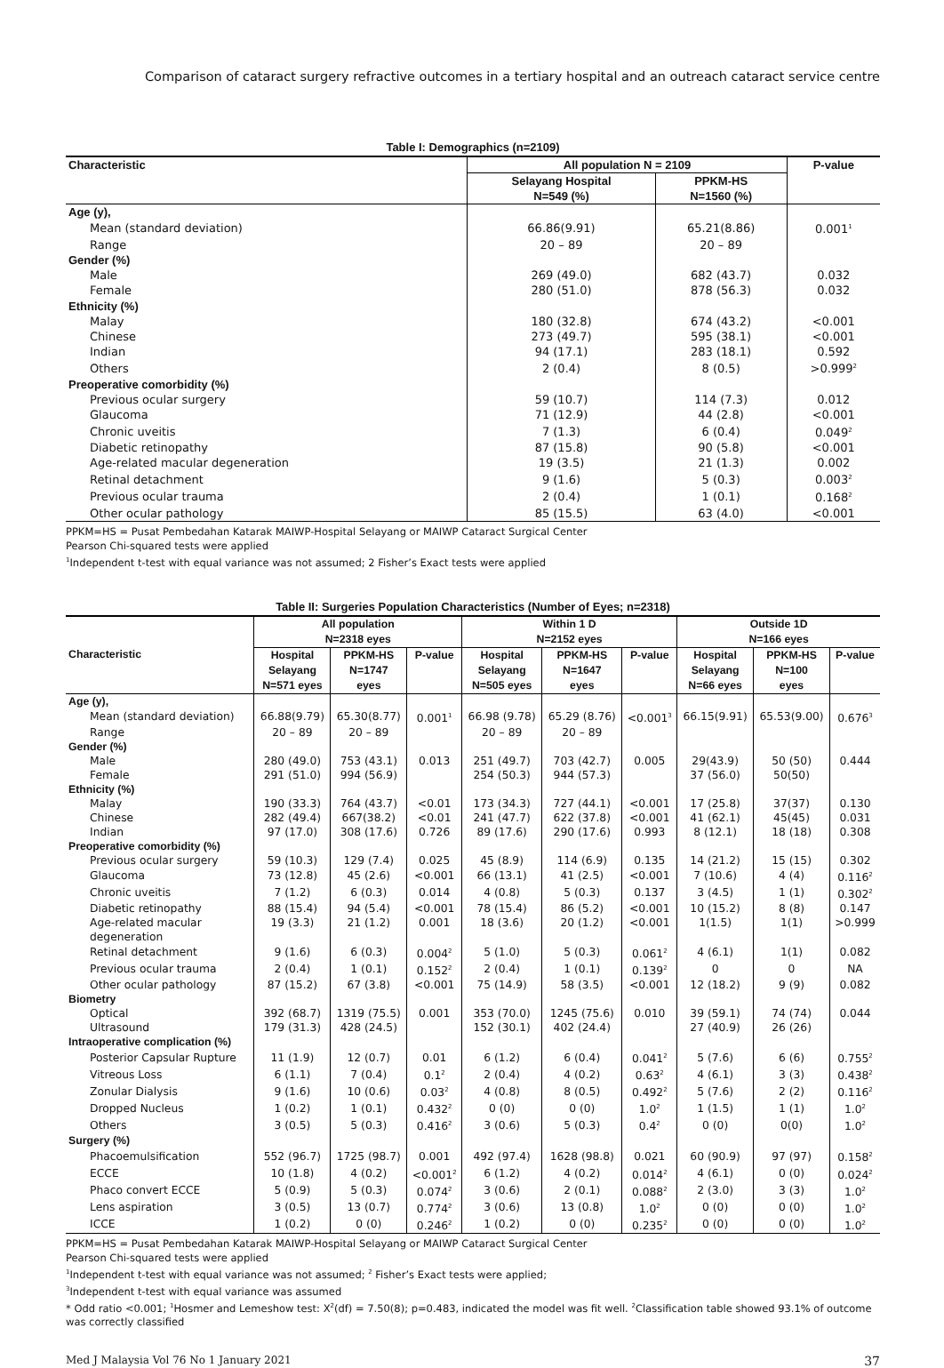Comparison of cataract surgery refractive outcomes in a tertiary hospital and an outreach cataract service centre
Table I: Demographics (n=2109)
| Characteristic | All population N = 2109 | | P-value |
| --- | --- | --- | --- |
| | Selayang Hospital N=549 (%) | PPKM-HS N=1560 (%) | |
| Age (y), | | | |
| Mean (standard deviation) | 66.86(9.91) | 65.21(8.86) | 0.001<sup>1</sup> |
| Range | 20 – 89 | 20 – 89 | |
| Gender (%) | | | |
| Male | 269 (49.0) | 682 (43.7) | 0.032 |
| Female | 280 (51.0) | 878 (56.3) | 0.032 |
| Ethnicity (%) | | | |
| Malay | 180 (32.8) | 674 (43.2) | <0.001 |
| Chinese | 273 (49.7) | 595 (38.1) | <0.001 |
| Indian | 94 (17.1) | 283 (18.1) | 0.592 |
| Others | 2 (0.4) | 8 (0.5) | >0.999<sup>2</sup> |
| Preoperative comorbidity (%) | | | |
| Previous ocular surgery | 59 (10.7) | 114 (7.3) | 0.012 |
| Glaucoma | 71 (12.9) | 44 (2.8) | <0.001 |
| Chronic uveitis | 7 (1.3) | 6 (0.4) | 0.049<sup>2</sup> |
| Diabetic retinopathy | 87 (15.8) | 90 (5.8) | <0.001 |
| Age-related macular degeneration | 19 (3.5) | 21 (1.3) | 0.002 |
| Retinal detachment | 9 (1.6) | 5 (0.3) | 0.003<sup>2</sup> |
| Previous ocular trauma | 2 (0.4) | 1 (0.1) | 0.168<sup>2</sup> |
| Other ocular pathology | 85 (15.5) | 63 (4.0) | <0.001 |
PPKM=HS = Pusat Pembedahan Katarak MAIWP-Hospital Selayang or MAIWP Cataract Surgical Center
Pearson Chi-squared tests were applied
<sup>1</sup> Independent t-test with equal variance was not assumed; 2 Fisher’s Exact tests were applied
Table II: Surgeries Population Characteristics (Number of Eyes; n=2318)
| Characteristic | All population N=2318 eyes | | | Within 1 D N=2152 eyes | | | Outside 1D N=166 eyes | | |
| --- | --- | --- | --- | --- | --- | --- | --- | --- | --- |
| | Hospital Selayang N=571 eyes | PPKM-HS N=1747 eyes | P-value | Hospital Selayang N=505 eyes | PPKM-HS N=1647 eyes | P-value | Hospital Selayang N=66 eyes | PPKM-HS N=100 eyes | P-value |
| Age (y), | | | | | | | | | |
| Mean (standard deviation) | 66.88(9.79) | 65.30(8.77) | 0.001<sup>1</sup> | 66.98 (9.78) | 65.29 (8.76) | <0.001<sup>3</sup> | 66.15(9.91) | 65.53(9.00) | 0.676<sup>3</sup> |
| Range | 20 – 89 | 20 – 89 | | 20 – 89 | 20 – 89 | | | | |
| Gender (%) | | | | | | | | | |
| Male | 280 (49.0) | 753 (43.1) | 0.013 | 251 (49.7) | 703 (42.7) | 0.005 | 29(43.9) | 50 (50) | 0.444 |
| Female | 291 (51.0) | 994 (56.9) | | 254 (50.3) | 944 (57.3) | | 37 (56.0) | 50(50) | |
| Ethnicity (%) | | | | | | | | | |
| Malay | 190 (33.3) | 764 (43.7) | <0.01 | 173 (34.3) | 727 (44.1) | <0.001 | 17 (25.8) | 37(37) | 0.130 |
| Chinese | 282 (49.4) | 667(38.2) | <0.01 | 241 (47.7) | 622 (37.8) | <0.001 | 41 (62.1) | 45(45) | 0.031 |
| Indian | 97 (17.0) | 308 (17.6) | 0.726 | 89 (17.6) | 290 (17.6) | 0.993 | 8 (12.1) | 18 (18) | 0.308 |
| Preoperative comorbidity (%) | | | | | | | | | |
| Previous ocular surgery | 59 (10.3) | 129 (7.4) | 0.025 | 45 (8.9) | 114 (6.9) | 0.135 | 14 (21.2) | 15 (15) | 0.302 |
| Glaucoma | 73 (12.8) | 45 (2.6) | <0.001 | 66 (13.1) | 41 (2.5) | <0.001 | 7 (10.6) | 4 (4) | 0.116<sup>2</sup> |
| Chronic uveitis | 7 (1.2) | 6 (0.3) | 0.014 | 4 (0.8) | 5 (0.3) | 0.137 | 3 (4.5) | 1 (1) | 0.302<sup>2</sup> |
| Diabetic retinopathy | 88 (15.4) | 94 (5.4) | <0.001 | 78 (15.4) | 86 (5.2) | <0.001 | 10 (15.2) | 8 (8) | 0.147 |
| Age-related macular degeneration | 19 (3.3) | 21 (1.2) | 0.001 | 18 (3.6) | 20 (1.2) | <0.001 | 1(1.5) | 1(1) | >0.999 |
| Retinal detachment | 9 (1.6) | 6 (0.3) | 0.004<sup>2</sup> | 5 (1.0) | 5 (0.3) | 0.061<sup>2</sup> | 4 (6.1) | 1(1) | 0.082 |
| Previous ocular trauma | 2 (0.4) | 1 (0.1) | 0.152<sup>2</sup> | 2 (0.4) | 1 (0.1) | 0.139<sup>2</sup> | 0 | 0 | NA |
| Other ocular pathology | 87 (15.2) | 67 (3.8) | <0.001 | 75 (14.9) | 58 (3.5) | <0.001 | 12 (18.2) | 9 (9) | 0.082 |
| Biometry | | | | | | | | | |
| Optical | 392 (68.7) | 1319 (75.5) | 0.001 | 353 (70.0) | 1245 (75.6) | 0.010 | 39 (59.1) | 74 (74) | 0.044 |
| Ultrasound | 179 (31.3) | 428 (24.5) | | 152 (30.1) | 402 (24.4) | | 27 (40.9) | 26 (26) | |
| Intraoperative complication (%) | | | | | | | | | |
| Posterior Capsular Rupture | 11 (1.9) | 12 (0.7) | 0.01 | 6 (1.2) | 6 (0.4) | 0.041<sup>2</sup> | 5 (7.6) | 6 (6) | 0.755<sup>2</sup> |
| Vitreous Loss | 6 (1.1) | 7 (0.4) | 0.1<sup>2</sup> | 2 (0.4) | 4 (0.2) | 0.63<sup>2</sup> | 4 (6.1) | 3 (3) | 0.438<sup>2</sup> |
| Zonular Dialysis | 9 (1.6) | 10 (0.6) | 0.03<sup>2</sup> | 4 (0.8) | 8 (0.5) | 0.492<sup>2</sup> | 5 (7.6) | 2 (2) | 0.116<sup>2</sup> |
| Dropped Nucleus | 1 (0.2) | 1 (0.1) | 0.432<sup>2</sup> | 0 (0) | 0 (0) | 1.0<sup>2</sup> | 1 (1.5) | 1 (1) | 1.0<sup>2</sup> |
| Others | 3 (0.5) | 5 (0.3) | 0.416<sup>2</sup> | 3 (0.6) | 5 (0.3) | 0.4<sup>2</sup> | 0 (0) | 0(0) | 1.0<sup>2</sup> |
| Surgery (%) | | | | | | | | | |
| Phacoemulsification | 552 (96.7) | 1725 (98.7) | 0.001 | 492 (97.4) | 1628 (98.8) | 0.021 | 60 (90.9) | 97 (97) | 0.158<sup>2</sup> |
| ECCE | 10 (1.8) | 4 (0.2) | <0.001<sup>2</sup> | 6 (1.2) | 4 (0.2) | 0.014<sup>2</sup> | 4 (6.1) | 0 (0) | 0.024<sup>2</sup> |
| Phaco convert ECCE | 5 (0.9) | 5 (0.3) | 0.074<sup>2</sup> | 3 (0.6) | 2 (0.1) | 0.088<sup>2</sup> | 2 (3.0) | 3 (3) | 1.0<sup>2</sup> |
| Lens aspiration | 3 (0.5) | 13 (0.7) | 0.774<sup>2</sup> | 3 (0.6) | 13 (0.8) | 1.0<sup>2</sup> | 0 (0) | 0 (0) | 1.0<sup>2</sup> |
| ICCE | 1 (0.2) | 0 (0) | 0.246<sup>2</sup> | 1 (0.2) | 0 (0) | 0.235<sup>2</sup> | 0 (0) | 0 (0) | 1.0<sup>2</sup> |
PPKM=HS = Pusat Pembedahan Katarak MAIWP-Hospital Selayang or MAIWP Cataract Surgical Center
Pearson Chi-squared tests were applied
<sup>1</sup> Independent t-test with equal variance was not assumed; <sup>2</sup> Fisher’s Exact tests were applied;
<sup>3</sup> Independent t-test with equal variance was assumed
* Odd ratio <0.001; <sup>1</sup>Hosmer and Lemeshow test: X<sup>2</sup>(df) = 7.50(8); p=0.483, indicated the model was fit well. <sup>2</sup>Classification table showed 93.1% of outcome was correctly classified
Med J Malaysia Vol 76 No 1 January 2021 37